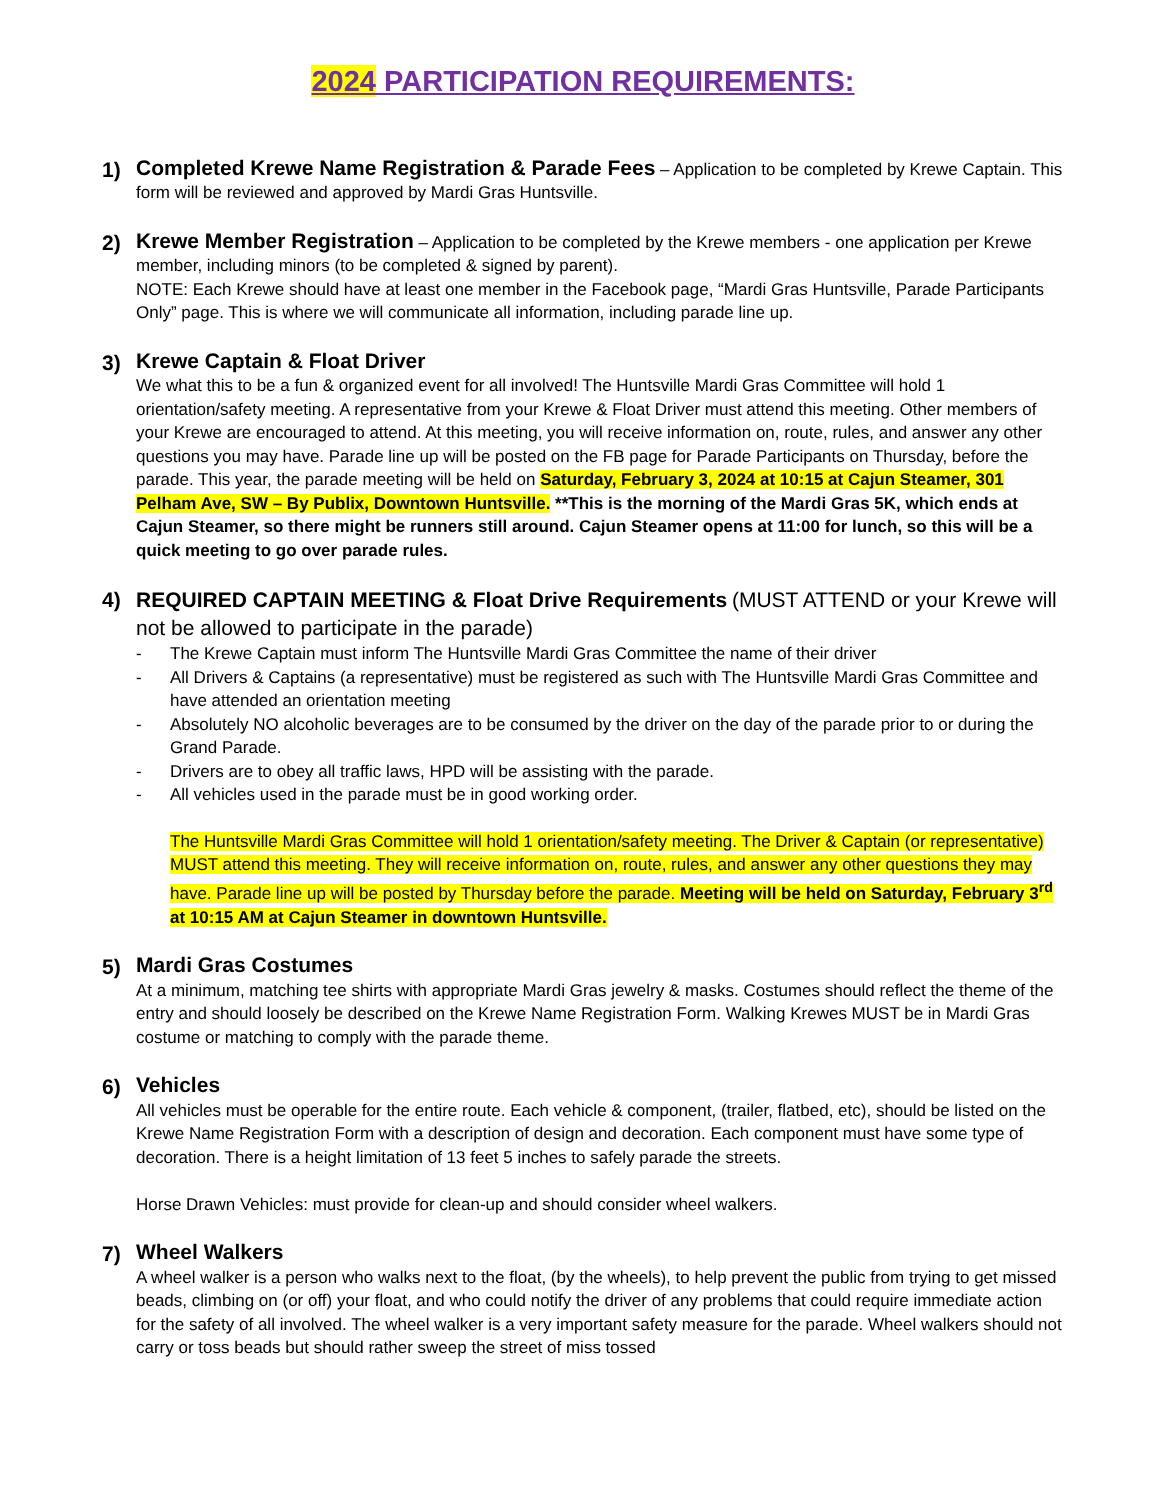2024 PARTICIPATION REQUIREMENTS:
1)
Completed Krewe Name Registration & Parade Fees – Application to be completed by Krewe Captain. This form will be reviewed and approved by Mardi Gras Huntsville.
2)
Krewe Member Registration – Application to be completed by the Krewe members - one application per Krewe member, including minors (to be completed & signed by parent).
NOTE: Each Krewe should have at least one member in the Facebook page, “Mardi Gras Huntsville, Parade Participants Only” page. This is where we will communicate all information, including parade line up.
3)
Krewe Captain & Float Driver
We what this to be a fun & organized event for all involved! The Huntsville Mardi Gras Committee will hold 1 orientation/safety meeting. A representative from your Krewe & Float Driver must attend this meeting. Other members of your Krewe are encouraged to attend. At this meeting, you will receive information on, route, rules, and answer any other questions you may have. Parade line up will be posted on the FB page for Parade Participants on Thursday, before the parade. This year, the parade meeting will be held on Saturday, February 3, 2024 at 10:15 at Cajun Steamer, 301 Pelham Ave, SW – By Publix, Downtown Huntsville. **This is the morning of the Mardi Gras 5K, which ends at Cajun Steamer, so there might be runners still around. Cajun Steamer opens at 11:00 for lunch, so this will be a quick meeting to go over parade rules.
4)
REQUIRED CAPTAIN MEETING & Float Drive Requirements (MUST ATTEND or your Krewe will not be allowed to participate in the parade)
- The Krewe Captain must inform The Huntsville Mardi Gras Committee the name of their driver
- All Drivers & Captains (a representative) must be registered as such with The Huntsville Mardi Gras Committee and have attended an orientation meeting
- Absolutely NO alcoholic beverages are to be consumed by the driver on the day of the parade prior to or during the Grand Parade.
- Drivers are to obey all traffic laws, HPD will be assisting with the parade.
- All vehicles used in the parade must be in good working order.
The Huntsville Mardi Gras Committee will hold 1 orientation/safety meeting. The Driver & Captain (or representative) MUST attend this meeting. They will receive information on, route, rules, and answer any other questions they may have. Parade line up will be posted by Thursday before the parade. Meeting will be held on Saturday, February 3<sup>rd</sup> at 10:15 AM at Cajun Steamer in downtown Huntsville.
5)
Mardi Gras Costumes
At a minimum, matching tee shirts with appropriate Mardi Gras jewelry & masks. Costumes should reflect the theme of the entry and should loosely be described on the Krewe Name Registration Form. Walking Krewes MUST be in Mardi Gras costume or matching to comply with the parade theme.
6)
Vehicles
All vehicles must be operable for the entire route. Each vehicle & component, (trailer, flatbed, etc), should be listed on the Krewe Name Registration Form with a description of design and decoration. Each component must have some type of decoration. There is a height limitation of 13 feet 5 inches to safely parade the streets.
Horse Drawn Vehicles: must provide for clean-up and should consider wheel walkers.
7)
Wheel Walkers
A wheel walker is a person who walks next to the float, (by the wheels), to help prevent the public from trying to get missed beads, climbing on (or off) your float, and who could notify the driver of any problems that could require immediate action for the safety of all involved. The wheel walker is a very important safety measure for the parade. Wheel walkers should not carry or toss beads but should rather sweep the street of miss tossed